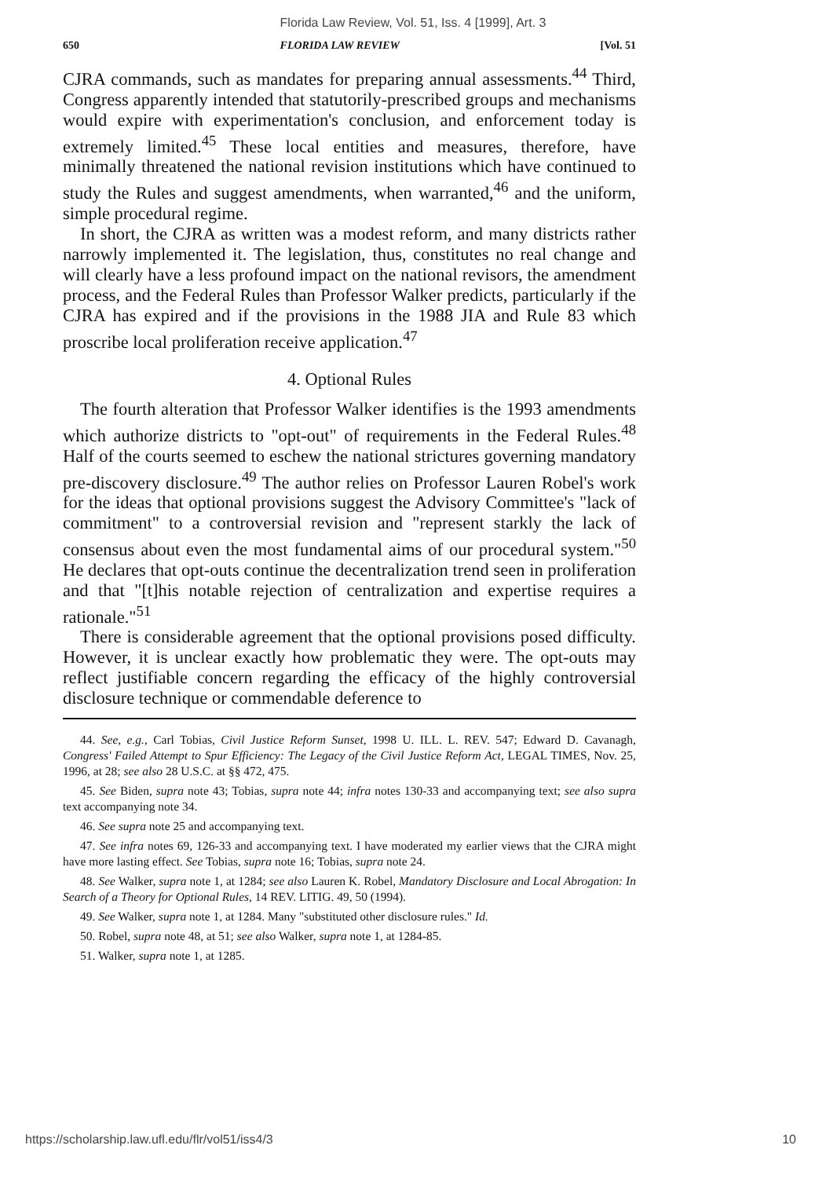Florida Law Review, Vol. 51, Iss. 4 [1999], Art. 3
650 FLORIDA LAW REVIEW [Vol. 51
CJRA commands, such as mandates for preparing annual assessments.<sup>44</sup> Third, Congress apparently intended that statutorily-prescribed groups and mechanisms would expire with experimentation's conclusion, and enforcement today is extremely limited.<sup>45</sup> These local entities and measures, therefore, have minimally threatened the national revision institutions which have continued to study the Rules and suggest amendments, when warranted,<sup>46</sup> and the uniform, simple procedural regime.
In short, the CJRA as written was a modest reform, and many districts rather narrowly implemented it. The legislation, thus, constitutes no real change and will clearly have a less profound impact on the national revisors, the amendment process, and the Federal Rules than Professor Walker predicts, particularly if the CJRA has expired and if the provisions in the 1988 JIA and Rule 83 which proscribe local proliferation receive application.<sup>47</sup>
4. Optional Rules
The fourth alteration that Professor Walker identifies is the 1993 amendments which authorize districts to "opt-out" of requirements in the Federal Rules.<sup>48</sup> Half of the courts seemed to eschew the national strictures governing mandatory pre-discovery disclosure.<sup>49</sup> The author relies on Professor Lauren Robel's work for the ideas that optional provisions suggest the Advisory Committee's "lack of commitment" to a controversial revision and "represent starkly the lack of consensus about even the most fundamental aims of our procedural system."<sup>50</sup> He declares that opt-outs continue the decentralization trend seen in proliferation and that "[t]his notable rejection of centralization and expertise requires a rationale."<sup>51</sup>
There is considerable agreement that the optional provisions posed difficulty. However, it is unclear exactly how problematic they were. The opt-outs may reflect justifiable concern regarding the efficacy of the highly controversial disclosure technique or commendable deference to
44. See, e.g., Carl Tobias, Civil Justice Reform Sunset, 1998 U. ILL. L. REV. 547; Edward D. Cavanagh, Congress' Failed Attempt to Spur Efficiency: The Legacy of the Civil Justice Reform Act, LEGAL TIMES, Nov. 25, 1996, at 28; see also 28 U.S.C. at §§ 472, 475.
45. See Biden, supra note 43; Tobias, supra note 44; infra notes 130-33 and accompanying text; see also supra text accompanying note 34.
46. See supra note 25 and accompanying text.
47. See infra notes 69, 126-33 and accompanying text. I have moderated my earlier views that the CJRA might have more lasting effect. See Tobias, supra note 16; Tobias, supra note 24.
48. See Walker, supra note 1, at 1284; see also Lauren K. Robel, Mandatory Disclosure and Local Abrogation: In Search of a Theory for Optional Rules, 14 REV. LITIG. 49, 50 (1994).
49. See Walker, supra note 1, at 1284. Many "substituted other disclosure rules." Id.
50. Robel, supra note 48, at 51; see also Walker, supra note 1, at 1284-85.
51. Walker, supra note 1, at 1285.
https://scholarship.law.ufl.edu/flr/vol51/iss4/3 10